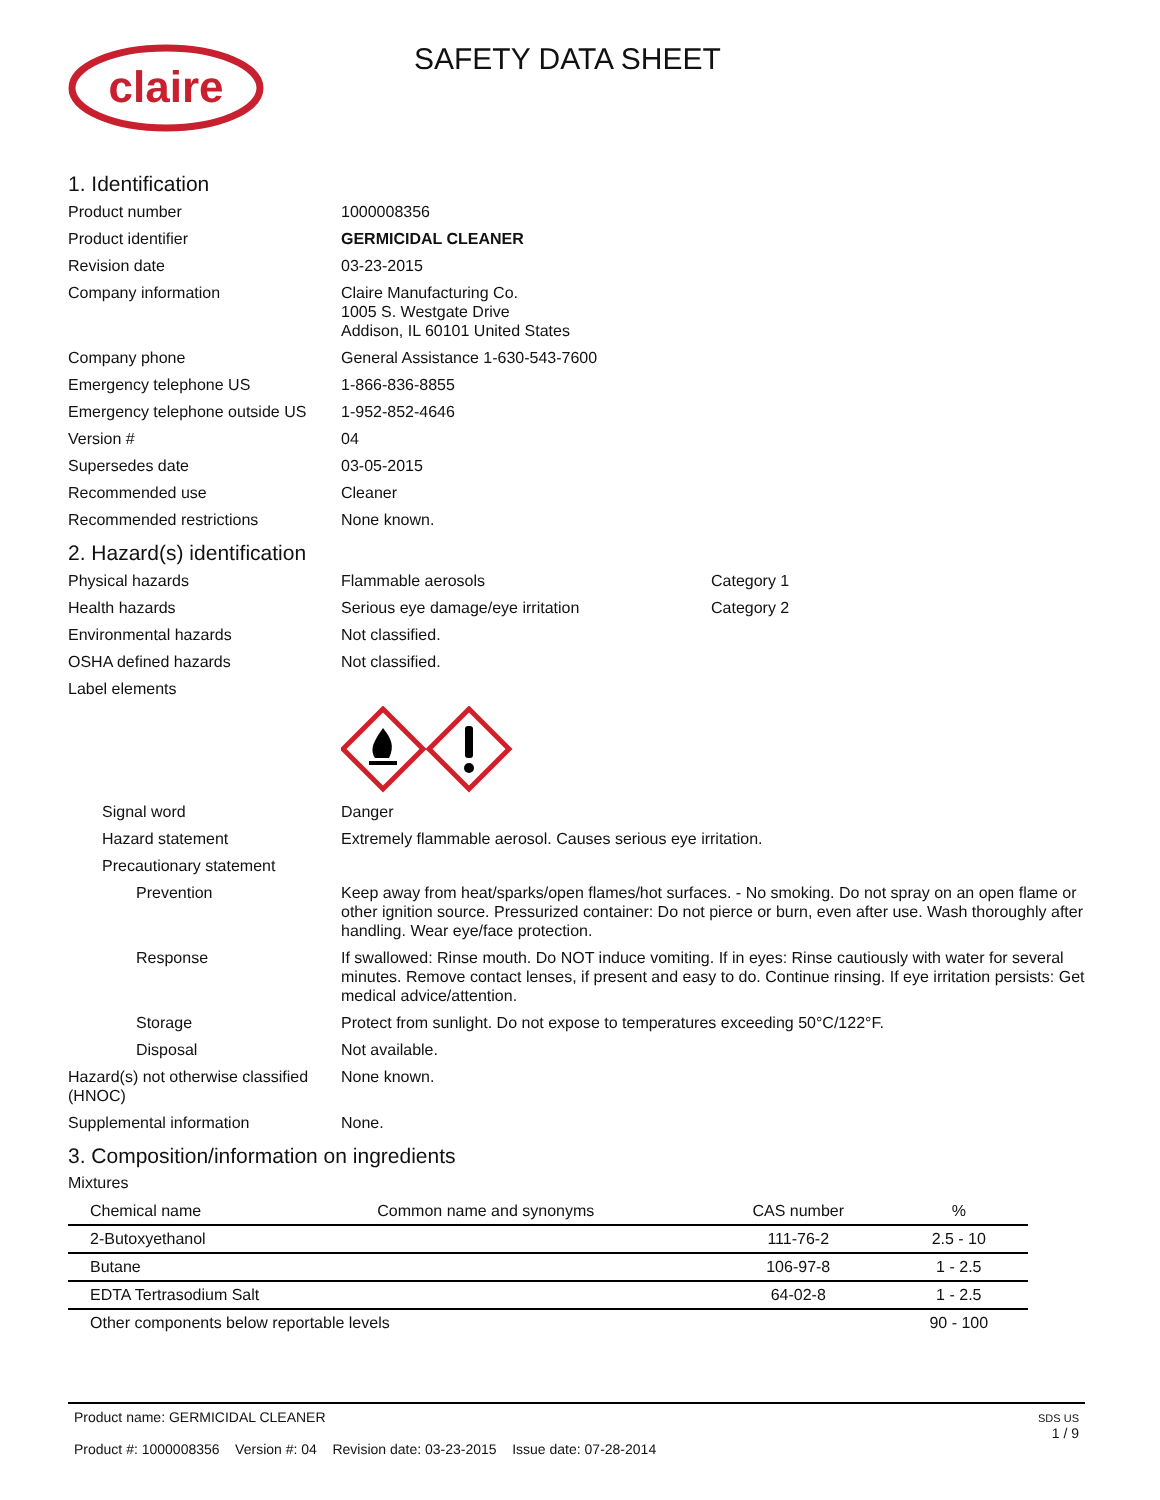claire
SAFETY DATA SHEET
1. Identification
Product number 1000008356
Product identifier GERMICIDAL CLEANER
Revision date 03-23-2015
Company information Claire Manufacturing Co.
1005 S. Westgate Drive
Addison, IL 60101 United States
Company phone General Assistance 1-630-543-7600
Emergency telephone US 1-866-836-8855
Emergency telephone outside US
1-952-852-4646
Version # 04
Supersedes date 03-05-2015
Recommended use Cleaner
Recommended restrictions None known.
2. Hazard(s) identification
Physical hazards Flammable aerosols Category 1
Health hazards Serious eye damage/eye irritation Category 2
Environmental hazards Not classified.
OSHA defined hazards Not classified.
Label elements
Signal word Danger
Hazard statement Extremely flammable aerosol. Causes serious eye irritation.
Precautionary statement
Prevention Keep away from heat/sparks/open flames/hot surfaces. - No smoking. Do not spray on an open flame or other ignition source. Pressurized container: Do not pierce or burn, even after use. Wash thoroughly after handling. Wear eye/face protection.
Response If swallowed: Rinse mouth. Do NOT induce vomiting. If in eyes: Rinse cautiously with water for several minutes. Remove contact lenses, if present and easy to do. Continue rinsing. If eye irritation persists: Get medical advice/attention.
Storage Protect from sunlight. Do not expose to temperatures exceeding 50°C/122°F.
Disposal Not available.
Hazard(s) not otherwise classified (HNOC)
None known.
Supplemental information None.
3. Composition/information on ingredients
Mixtures
| Chemical name | Common name and synonyms | CAS number | % |
| --- | --- | --- | --- |
| 2-Butoxyethanol | | 111-76-2 | 2.5 - 10 |
| Butane | | 106-97-8 | 1 - 2.5 |
| EDTA Tertrasodium Salt | | 64-02-8 | 1 - 2.5 |
| Other components below reportable levels | | | 90 - 100 |
SDS US
1 / 9
Product name: GERMICIDAL CLEANER
Product #: 1000008356 Version #: 04 Revision date: 03-23-2015 Issue date: 07-28-2014